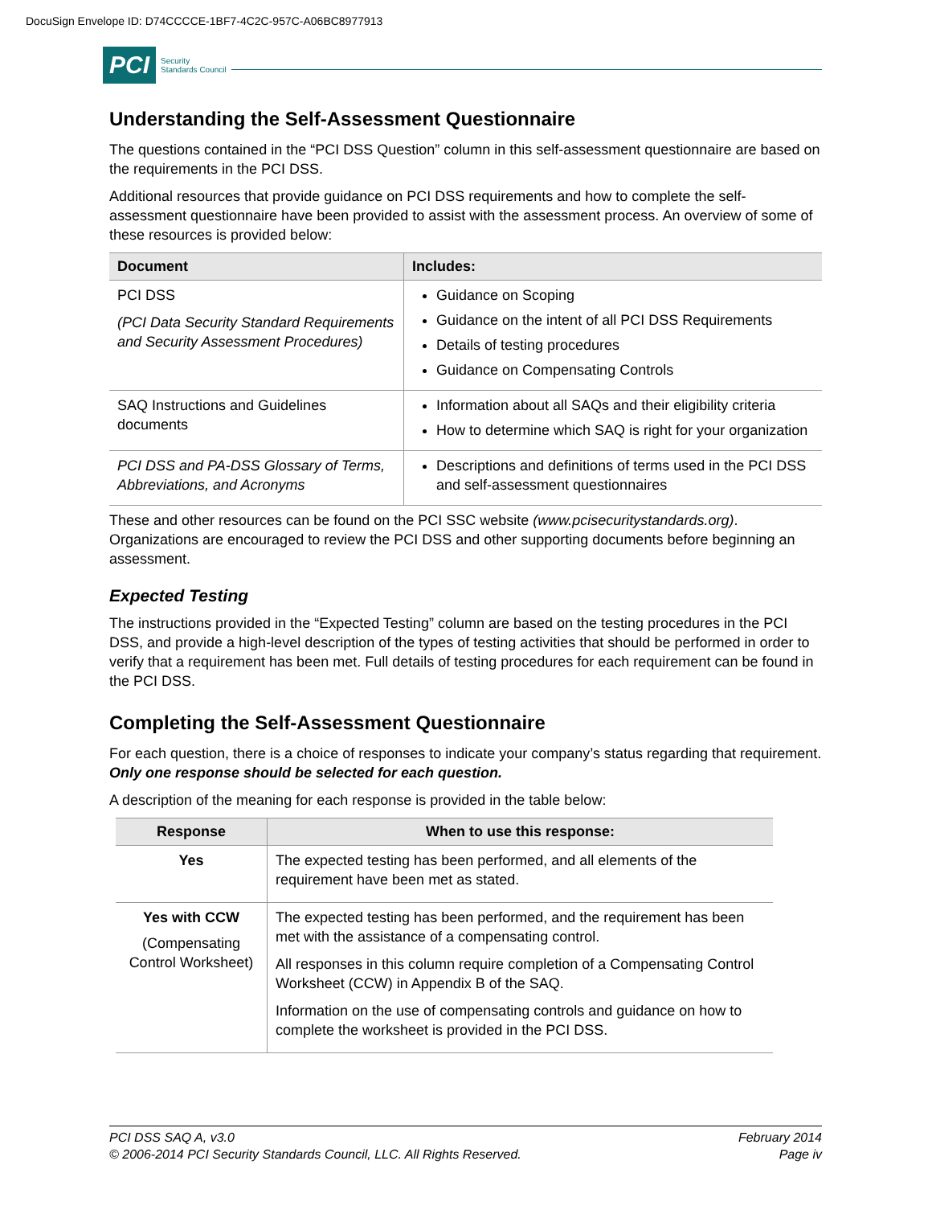DocuSign Envelope ID: D74CCCCE-1BF7-4C2C-957C-A06BC8977913
PCI Security
Standards Council
Understanding the Self-Assessment Questionnaire
The questions contained in the “PCI DSS Question” column in this self-assessment questionnaire are based on the requirements in the PCI DSS.
Additional resources that provide guidance on PCI DSS requirements and how to complete the self-assessment questionnaire have been provided to assist with the assessment process. An overview of some of these resources is provided below:
| Document | Includes: |
| --- | --- |
| PCI DSS (PCI Data Security Standard Requirements and Security Assessment Procedures) | Guidance on Scoping Guidance on the intent of all PCI DSS Requirements Details of testing procedures Guidance on Compensating Controls |
| SAQ Instructions and Guidelines documents | Information about all SAQs and their eligibility criteria How to determine which SAQ is right for your organization |
| PCI DSS and PA-DSS Glossary of Terms, Abbreviations, and Acronyms | Descriptions and definitions of terms used in the PCI DSS and self-assessment questionnaires |
These and other resources can be found on the PCI SSC website (www.pcisecuritystandards.org). Organizations are encouraged to review the PCI DSS and other supporting documents before beginning an assessment.
Expected Testing
The instructions provided in the “Expected Testing” column are based on the testing procedures in the PCI DSS, and provide a high-level description of the types of testing activities that should be performed in order to verify that a requirement has been met. Full details of testing procedures for each requirement can be found in the PCI DSS.
Completing the Self-Assessment Questionnaire
For each question, there is a choice of responses to indicate your company’s status regarding that requirement. Only one response should be selected for each question.
A description of the meaning for each response is provided in the table below:
| Response | When to use this response: |
| --- | --- |
| Yes | The expected testing has been performed, and all elements of the requirement have been met as stated. |
| Yes with CCW (Compensating Control Worksheet) | The expected testing has been performed, and the requirement has been met with the assistance of a compensating control. All responses in this column require completion of a Compensating Control Worksheet (CCW) in Appendix B of the SAQ. Information on the use of compensating controls and guidance on how to complete the worksheet is provided in the PCI DSS. |
PCI DSS SAQ A, v3.0
© 2006-2014 PCI Security Standards Council, LLC. All Rights Reserved.
February 2014
Page iv